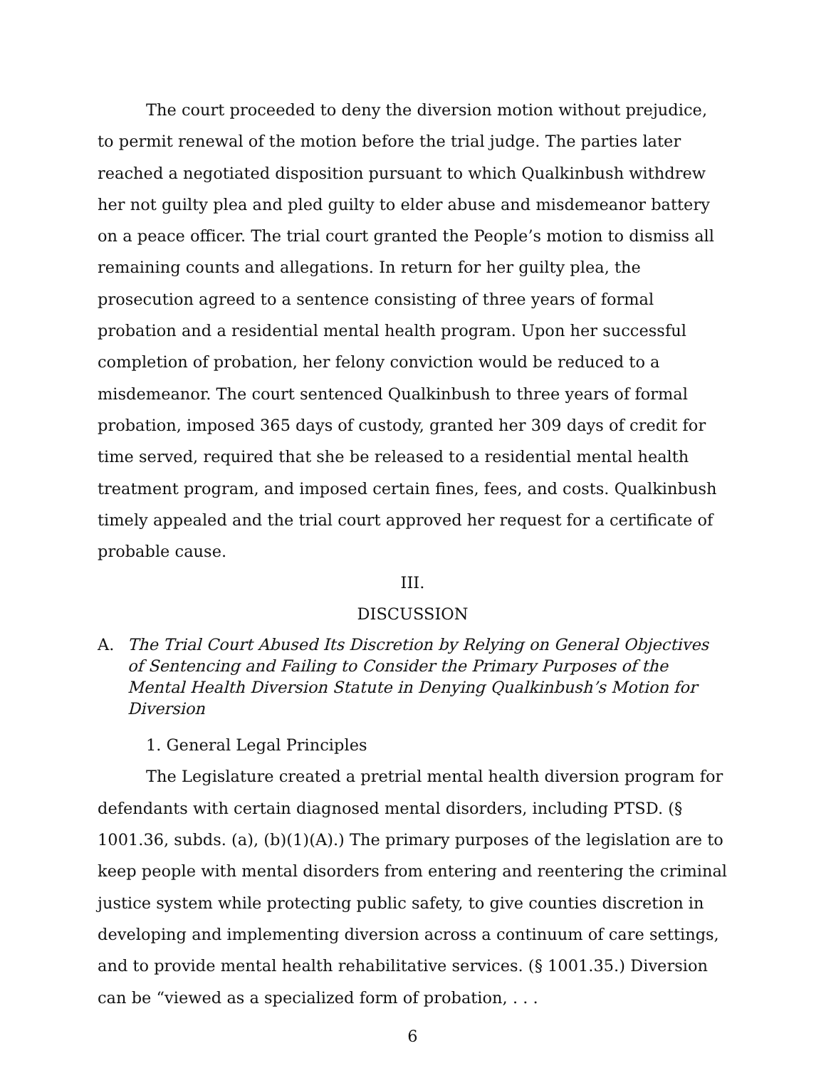The court proceeded to deny the diversion motion without prejudice, to permit renewal of the motion before the trial judge. The parties later reached a negotiated disposition pursuant to which Qualkinbush withdrew her not guilty plea and pled guilty to elder abuse and misdemeanor battery on a peace officer. The trial court granted the People’s motion to dismiss all remaining counts and allegations. In return for her guilty plea, the prosecution agreed to a sentence consisting of three years of formal probation and a residential mental health program. Upon her successful completion of probation, her felony conviction would be reduced to a misdemeanor. The court sentenced Qualkinbush to three years of formal probation, imposed 365 days of custody, granted her 309 days of credit for time served, required that she be released to a residential mental health treatment program, and imposed certain fines, fees, and costs. Qualkinbush timely appealed and the trial court approved her request for a certificate of probable cause.
III.
DISCUSSION
A. The Trial Court Abused Its Discretion by Relying on General Objectives of Sentencing and Failing to Consider the Primary Purposes of the Mental Health Diversion Statute in Denying Qualkinbush’s Motion for Diversion
1. General Legal Principles
The Legislature created a pretrial mental health diversion program for defendants with certain diagnosed mental disorders, including PTSD. (§ 1001.36, subds. (a), (b)(1)(A).) The primary purposes of the legislation are to keep people with mental disorders from entering and reentering the criminal justice system while protecting public safety, to give counties discretion in developing and implementing diversion across a continuum of care settings, and to provide mental health rehabilitative services. (§ 1001.35.) Diversion can be “viewed as a specialized form of probation, . . .
6